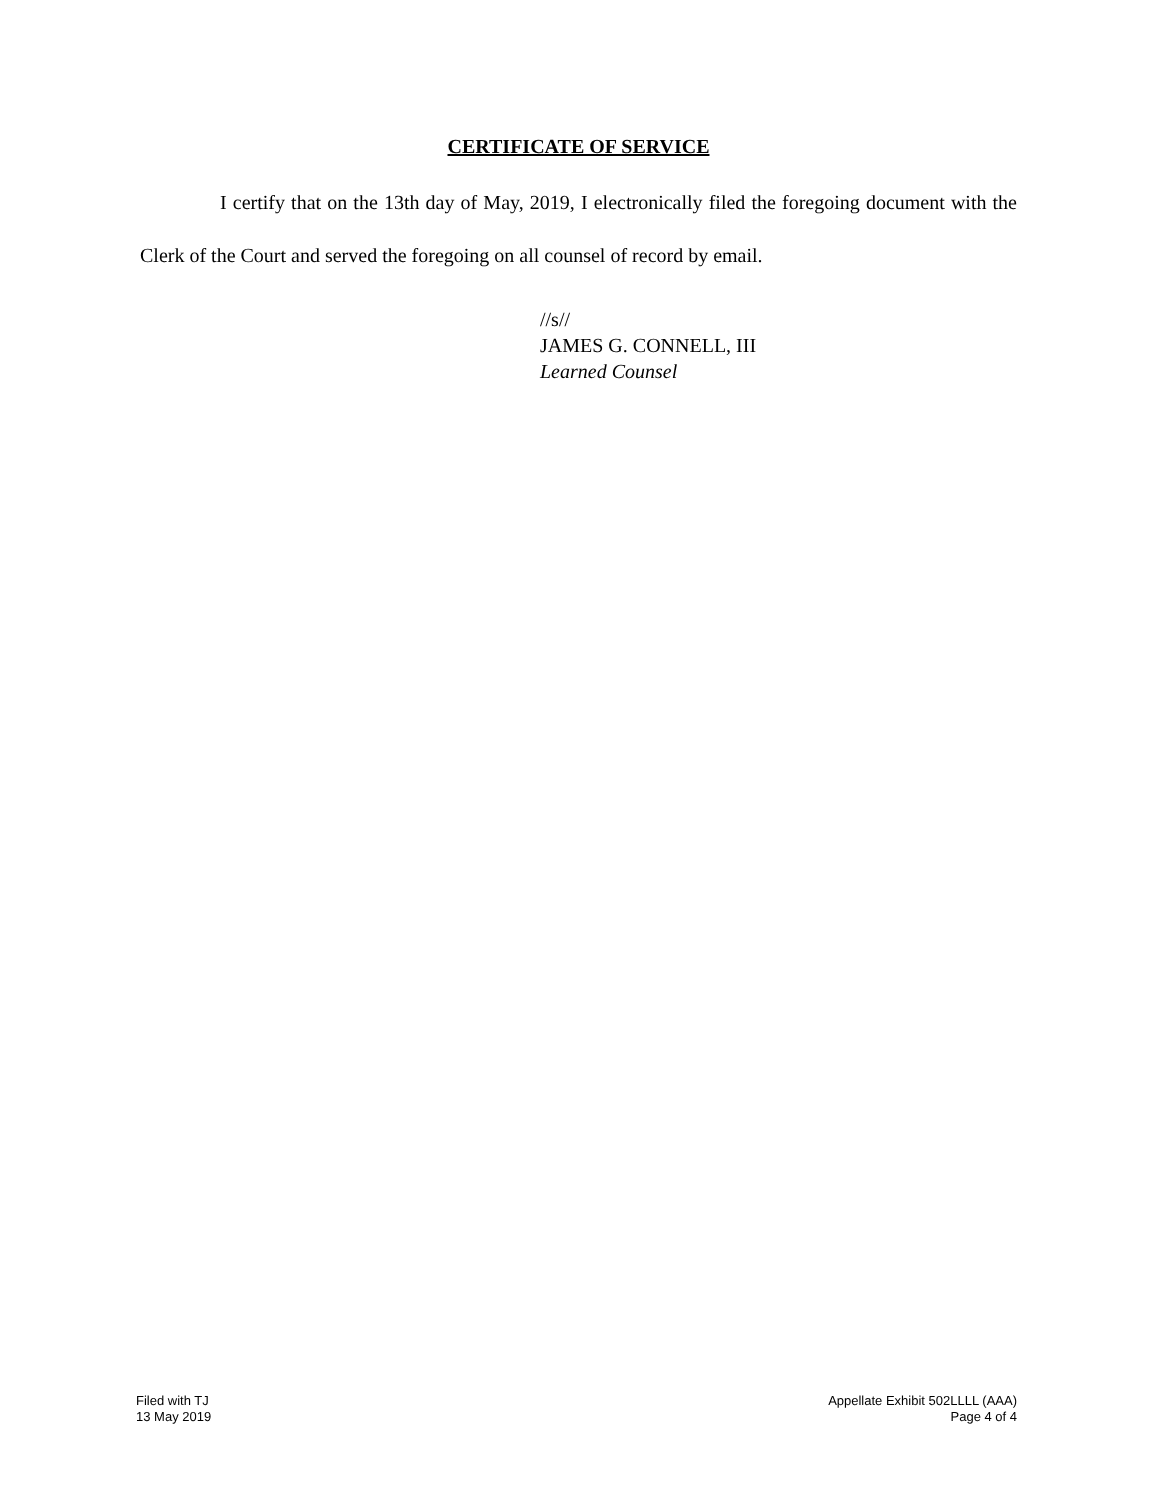CERTIFICATE OF SERVICE
I certify that on the 13th day of May, 2019, I electronically filed the foregoing document with the Clerk of the Court and served the foregoing on all counsel of record by email.
//s//
JAMES G. CONNELL, III
Learned Counsel
Filed with TJ
13 May 2019
Appellate Exhibit 502LLLL (AAA)
Page 4 of 4